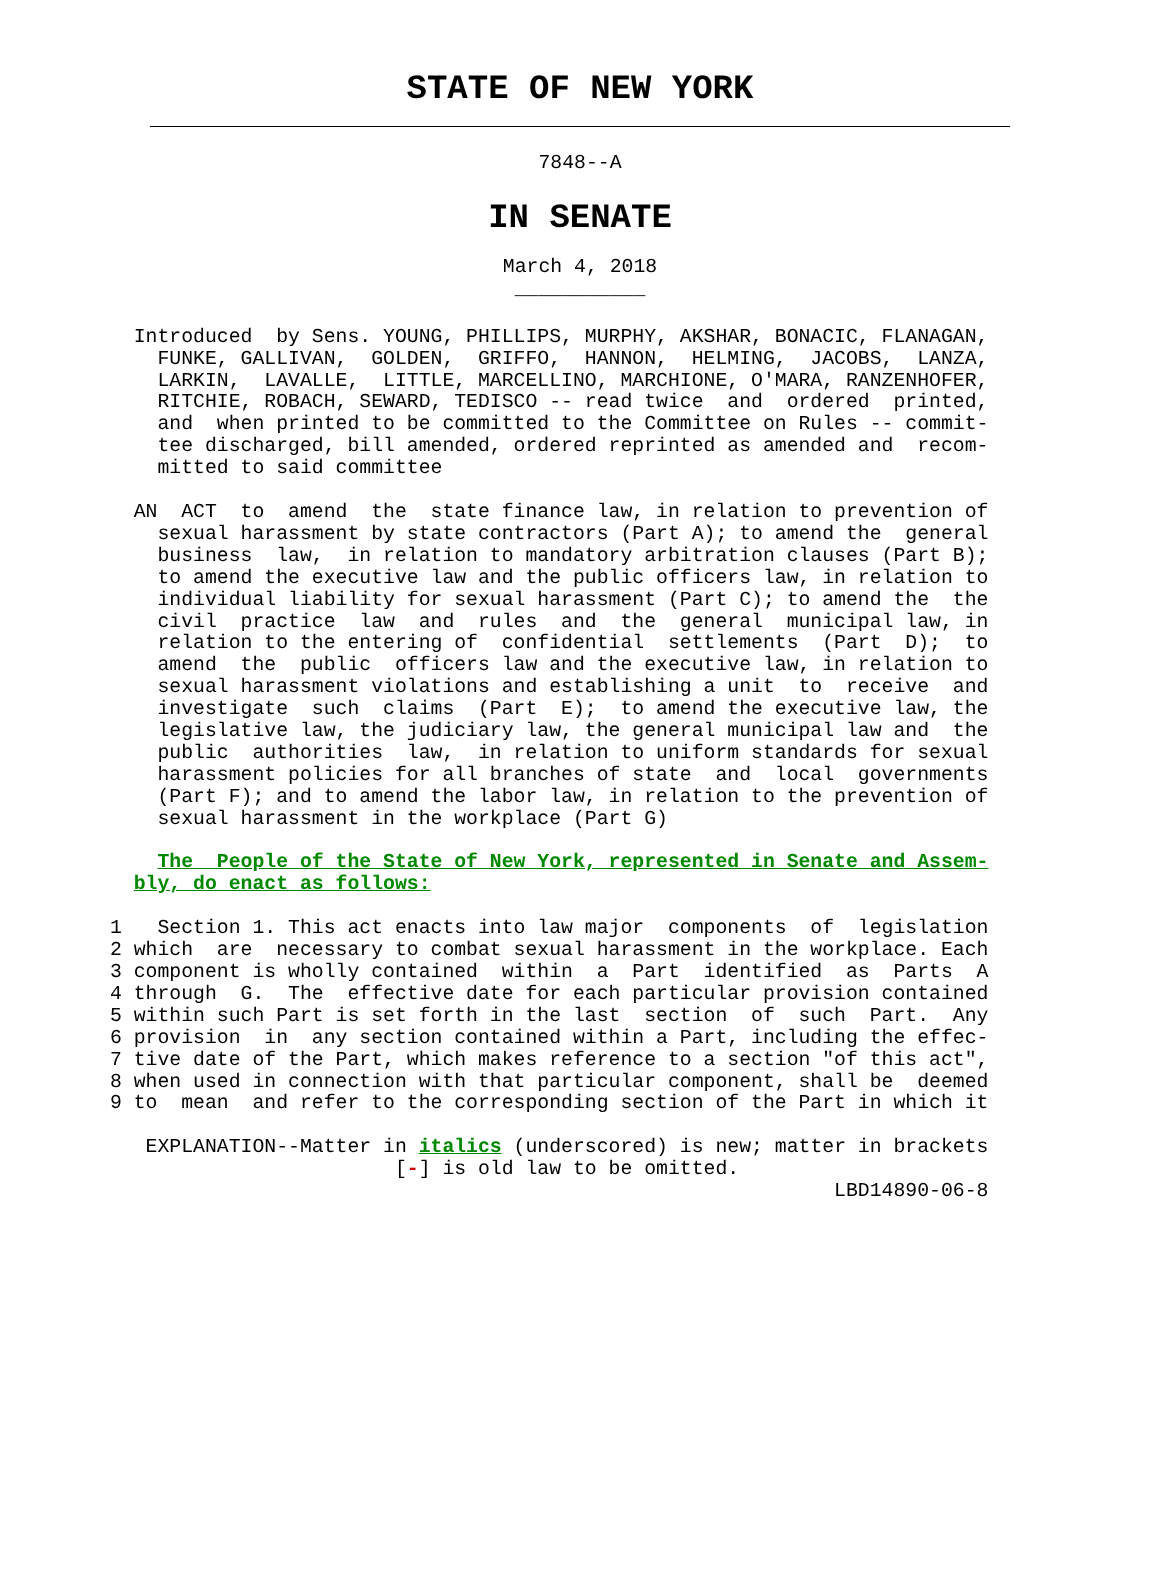STATE OF NEW YORK
7848--A
IN SENATE
March 4, 2018
___________
  Introduced  by Sens. YOUNG, PHILLIPS, MURPHY, AKSHAR, BONACIC, FLANAGAN,
    FUNKE, GALLIVAN,  GOLDEN,  GRIFFO,  HANNON,  HELMING,  JACOBS,  LANZA,
    LARKIN,  LAVALLE,  LITTLE, MARCELLINO, MARCHIONE, O'MARA, RANZENHOFER,
    RITCHIE, ROBACH, SEWARD, TEDISCO -- read twice  and  ordered  printed,
    and  when printed to be committed to the Committee on Rules -- commit-
    tee discharged, bill amended, ordered reprinted as amended and  recom-
    mitted to said committee

  AN  ACT  to  amend  the  state finance law, in relation to prevention of
    sexual harassment by state contractors (Part A); to amend the  general
    business  law,  in relation to mandatory arbitration clauses (Part B);
    to amend the executive law and the public officers law, in relation to
    individual liability for sexual harassment (Part C); to amend the  the
    civil  practice  law  and  rules  and  the  general  municipal law, in
    relation to the entering of  confidential  settlements  (Part  D);  to
    amend  the  public  officers law and the executive law, in relation to
    sexual harassment violations and establishing a unit  to  receive  and
    investigate  such  claims  (Part  E);  to amend the executive law, the
    legislative law, the judiciary law, the general municipal law and  the
    public  authorities  law,  in relation to uniform standards for sexual
    harassment policies for all branches of state  and  local  governments
    (Part F); and to amend the labor law, in relation to the prevention of
    sexual harassment in the workplace (Part G)

    The  People of the State of New York, represented in Senate and Assem-
  bly, do enact as follows:

1   Section 1. This act enacts into law major  components  of  legislation
2 which  are  necessary to combat sexual harassment in the workplace. Each
3 component is wholly contained  within  a  Part  identified  as  Parts  A
4 through  G.  The  effective date for each particular provision contained
5 within such Part is set forth in the last  section  of  such  Part.  Any
6 provision  in  any section contained within a Part, including the effec-
7 tive date of the Part, which makes reference to a section "of this act",
8 when used in connection with that particular component, shall be  deemed
9 to  mean  and refer to the corresponding section of the Part in which it

   EXPLANATION--Matter in italics (underscored) is new; matter in brackets
                        [-] is old law to be omitted.
                                                             LBD14890-06-8